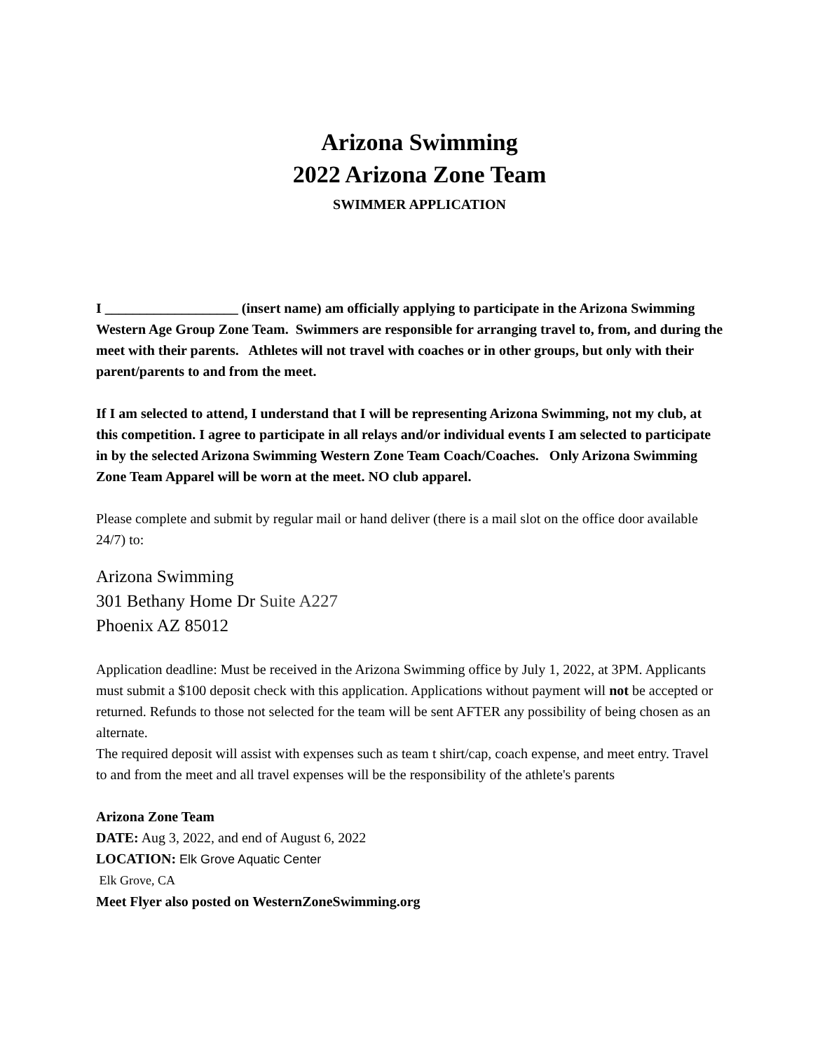Arizona Swimming
2022 Arizona Zone Team
SWIMMER APPLICATION
I ___________________ (insert name) am officially applying to participate in the Arizona Swimming Western Age Group Zone Team. Swimmers are responsible for arranging travel to, from, and during the meet with their parents. Athletes will not travel with coaches or in other groups, but only with their parent/parents to and from the meet.
If I am selected to attend, I understand that I will be representing Arizona Swimming, not my club, at this competition. I agree to participate in all relays and/or individual events I am selected to participate in by the selected Arizona Swimming Western Zone Team Coach/Coaches. Only Arizona Swimming Zone Team Apparel will be worn at the meet. NO club apparel.
Please complete and submit by regular mail or hand deliver (there is a mail slot on the office door available 24/7) to:
Arizona Swimming
301 Bethany Home Dr Suite A227
Phoenix AZ 85012
Application deadline: Must be received in the Arizona Swimming office by July 1, 2022, at 3PM. Applicants must submit a $100 deposit check with this application. Applications without payment will not be accepted or returned. Refunds to those not selected for the team will be sent AFTER any possibility of being chosen as an alternate.
The required deposit will assist with expenses such as team t shirt/cap, coach expense, and meet entry. Travel to and from the meet and all travel expenses will be the responsibility of the athlete's parents
Arizona Zone Team
DATE: Aug 3, 2022, and end of August 6, 2022
LOCATION: Elk Grove Aquatic Center
Elk Grove, CA
Meet Flyer also posted on WesternZoneSwimming.org